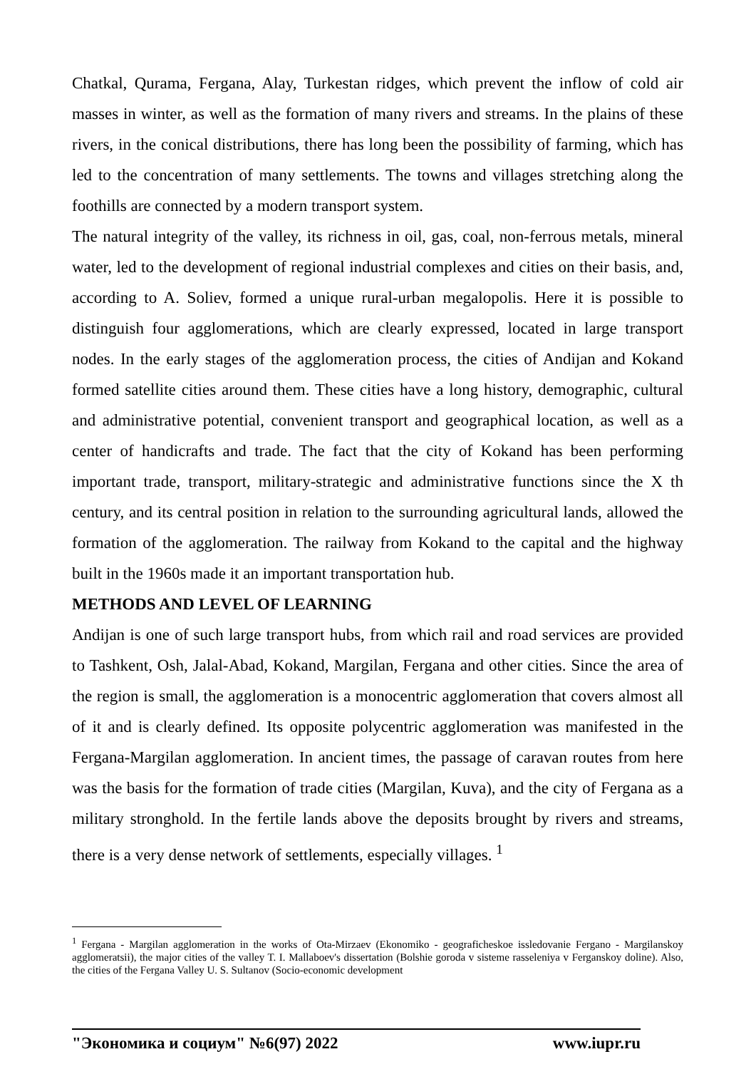Chatkal, Qurama, Fergana, Alay, Turkestan ridges, which prevent the inflow of cold air masses in winter, as well as the formation of many rivers and streams. In the plains of these rivers, in the conical distributions, there has long been the possibility of farming, which has led to the concentration of many settlements. The towns and villages stretching along the foothills are connected by a modern transport system.
The natural integrity of the valley, its richness in oil, gas, coal, non-ferrous metals, mineral water, led to the development of regional industrial complexes and cities on their basis, and, according to A. Soliev, formed a unique rural-urban megalopolis. Here it is possible to distinguish four agglomerations, which are clearly expressed, located in large transport nodes. In the early stages of the agglomeration process, the cities of Andijan and Kokand formed satellite cities around them. These cities have a long history, demographic, cultural and administrative potential, convenient transport and geographical location, as well as a center of handicrafts and trade. The fact that the city of Kokand has been performing important trade, transport, military-strategic and administrative functions since the X th century, and its central position in relation to the surrounding agricultural lands, allowed the formation of the agglomeration. The railway from Kokand to the capital and the highway built in the 1960s made it an important transportation hub.
METHODS AND LEVEL OF LEARNING
Andijan is one of such large transport hubs, from which rail and road services are provided to Tashkent, Osh, Jalal-Abad, Kokand, Margilan, Fergana and other cities. Since the area of the region is small, the agglomeration is a monocentric agglomeration that covers almost all of it and is clearly defined. Its opposite polycentric agglomeration was manifested in the Fergana-Margilan agglomeration. In ancient times, the passage of caravan routes from here was the basis for the formation of trade cities (Margilan, Kuva), and the city of Fergana as a military stronghold. In the fertile lands above the deposits brought by rivers and streams, there is a very dense network of settlements, especially villages. <sup>1</sup>
<sup>1</sup> Fergana - Margilan agglomeration in the works of Ota-Mirzaev (Ekonomiko - geograficheskoe issledovanie Fergano - Margilanskoy agglomeratsii), the major cities of the valley T. I. Mallaboev's dissertation (Bolshie goroda v sisteme rasseleniya v Ferganskoy doline). Also, the cities of the Fergana Valley U. S. Sultanov (Socio-economic development
"Экономика и социум" №6(97) 2022 www.iupr.ru